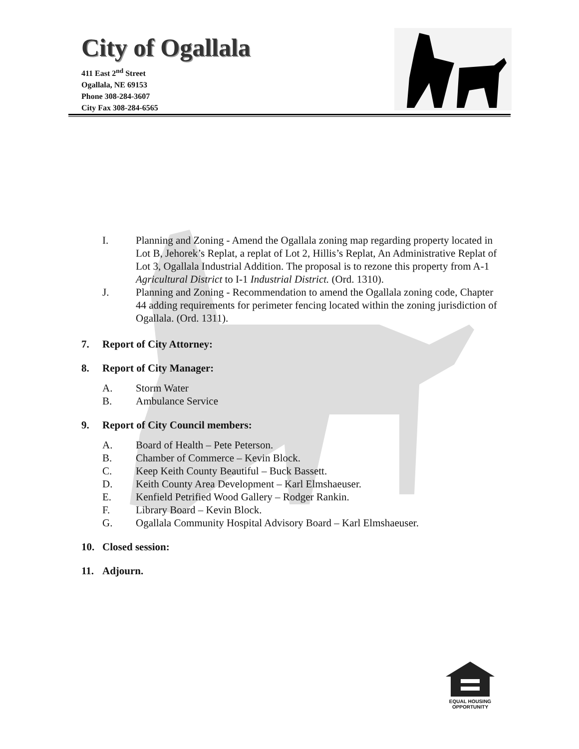City of Ogallala
411 East 2<sup>nd</sup> Street
Ogallala, NE 69153
Phone 308-284-3607
City Fax 308-284-6565
I. Planning and Zoning - Amend the Ogallala zoning map regarding property located in Lot B, Jehorek’s Replat, a replat of Lot 2, Hillis’s Replat, An Administrative Replat of Lot 3, Ogallala Industrial Addition. The proposal is to rezone this property from A-1 Agricultural District to I-1 Industrial District. (Ord. 1310).
J. Planning and Zoning - Recommendation to amend the Ogallala zoning code, Chapter 44 adding requirements for perimeter fencing located within the zoning jurisdiction of Ogallala. (Ord. 1311).
7. Report of City Attorney:
8. Report of City Manager:
A. Storm Water
B. Ambulance Service
9. Report of City Council members:
A. Board of Health – Pete Peterson.
B. Chamber of Commerce – Kevin Block.
C. Keep Keith County Beautiful – Buck Bassett.
D. Keith County Area Development – Karl Elmshaeuser.
E. Kenfield Petrified Wood Gallery – Rodger Rankin.
F. Library Board – Kevin Block.
G. Ogallala Community Hospital Advisory Board – Karl Elmshaeuser.
10. Closed session:
11. Adjourn.
EQUAL HOUSING
OPPORTUNITY